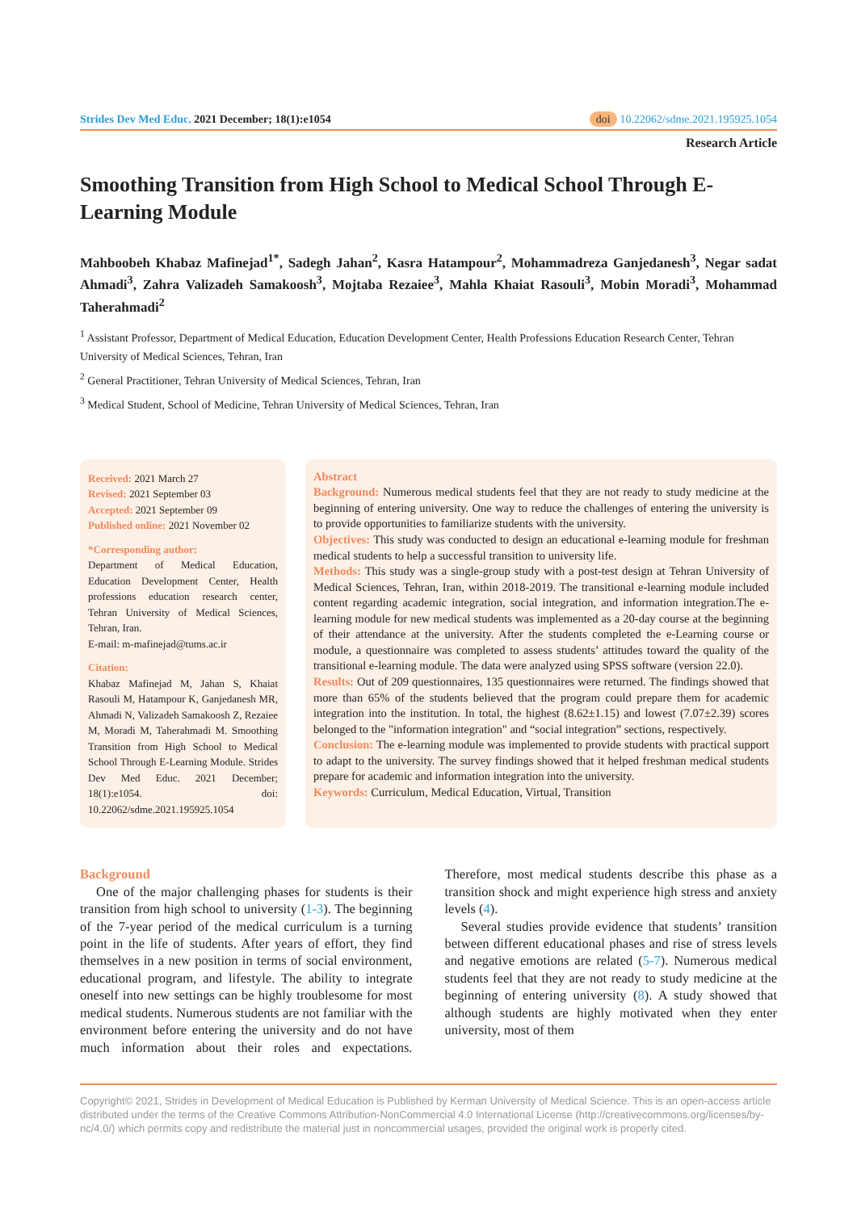Strides Dev Med Educ. 2021 December; 18(1):e1054
doi 10.22062/sdme.2021.195925.1054
Research Article
Smoothing Transition from High School to Medical School Through E-Learning Module
Mahboobeh Khabaz Mafinejad<sup>1*</sup>, Sadegh Jahan<sup>2</sup>, Kasra Hatampour<sup>2</sup>, Mohammadreza Ganjedanesh<sup>3</sup>, Negar sadat Ahmadi<sup>3</sup>, Zahra Valizadeh Samakoosh<sup>3</sup>, Mojtaba Rezaiee<sup>3</sup>, Mahla Khaiat Rasouli<sup>3</sup>, Mobin Moradi<sup>3</sup>, Mohammad Taherahmadi<sup>2</sup>
<sup>1</sup> Assistant Professor, Department of Medical Education, Education Development Center, Health Professions Education Research Center, Tehran University of Medical Sciences, Tehran, Iran
<sup>2</sup> General Practitioner, Tehran University of Medical Sciences, Tehran, Iran
<sup>3</sup> Medical Student, School of Medicine, Tehran University of Medical Sciences, Tehran, Iran
Received: 2021 March 27
Revised: 2021 September 03
Accepted: 2021 September 09
Published online: 2021 November 02
*Corresponding author:
Department of Medical Education, Education Development Center, Health professions education research center, Tehran University of Medical Sciences, Tehran, Iran.
E-mail: m-mafinejad@tums.ac.ir
Citation:
Khabaz Mafinejad M, Jahan S, Khaiat Rasouli M, Hatampour K, Ganjedanesh MR, Ahmadi N, Valizadeh Samakoosh Z, Rezaiee M, Moradi M, Taherahmadi M. Smoothing Transition from High School to Medical School Through E-Learning Module. Strides Dev Med Educ. 2021 December; 18(1):e1054. doi: 10.22062/sdme.2021.195925.1054
Abstract
Background: Numerous medical students feel that they are not ready to study medicine at the beginning of entering university. One way to reduce the challenges of entering the university is to provide opportunities to familiarize students with the university.
Objectives: This study was conducted to design an educational e-learning module for freshman medical students to help a successful transition to university life.
Methods: This study was a single-group study with a post-test design at Tehran University of Medical Sciences, Tehran, Iran, within 2018-2019. The transitional e-learning module included content regarding academic integration, social integration, and information integration.The e-learning module for new medical students was implemented as a 20-day course at the beginning of their attendance at the university. After the students completed the e-Learning course or module, a questionnaire was completed to assess students’ attitudes toward the quality of the transitional e-learning module. The data were analyzed using SPSS software (version 22.0).
Results: Out of 209 questionnaires, 135 questionnaires were returned. The findings showed that more than 65% of the students believed that the program could prepare them for academic integration into the institution. In total, the highest (8.62±1.15) and lowest (7.07±2.39) scores belonged to the "information integration" and “social integration” sections, respectively.
Conclusion: The e-learning module was implemented to provide students with practical support to adapt to the university. The survey findings showed that it helped freshman medical students prepare for academic and information integration into the university.
Keywords: Curriculum, Medical Education, Virtual, Transition
Background
One of the major challenging phases for students is their transition from high school to university (1-3). The beginning of the 7-year period of the medical curriculum is a turning point in the life of students. After years of effort, they find themselves in a new position in terms of social environment, educational program, and lifestyle. The ability to integrate oneself into new settings can be highly troublesome for most medical students. Numerous students are not familiar with the environment before entering the university and do not have much information about their roles and expectations. Therefore, most medical students describe this phase as a transition shock and might experience high stress and anxiety levels (4).
Several studies provide evidence that students’ transition between different educational phases and rise of stress levels and negative emotions are related (5-7). Numerous medical students feel that they are not ready to study medicine at the beginning of entering university (8). A study showed that although students are highly motivated when they enter university, most of them
Copyright© 2021, Strides in Development of Medical Education is Published by Kerman University of Medical Science. This is an open-access article distributed under the terms of the Creative Commons Attribution-NonCommercial 4.0 International License (http://creativecommons.org/licenses/by-nc/4.0/) which permits copy and redistribute the material just in noncommercial usages, provided the original work is properly cited.